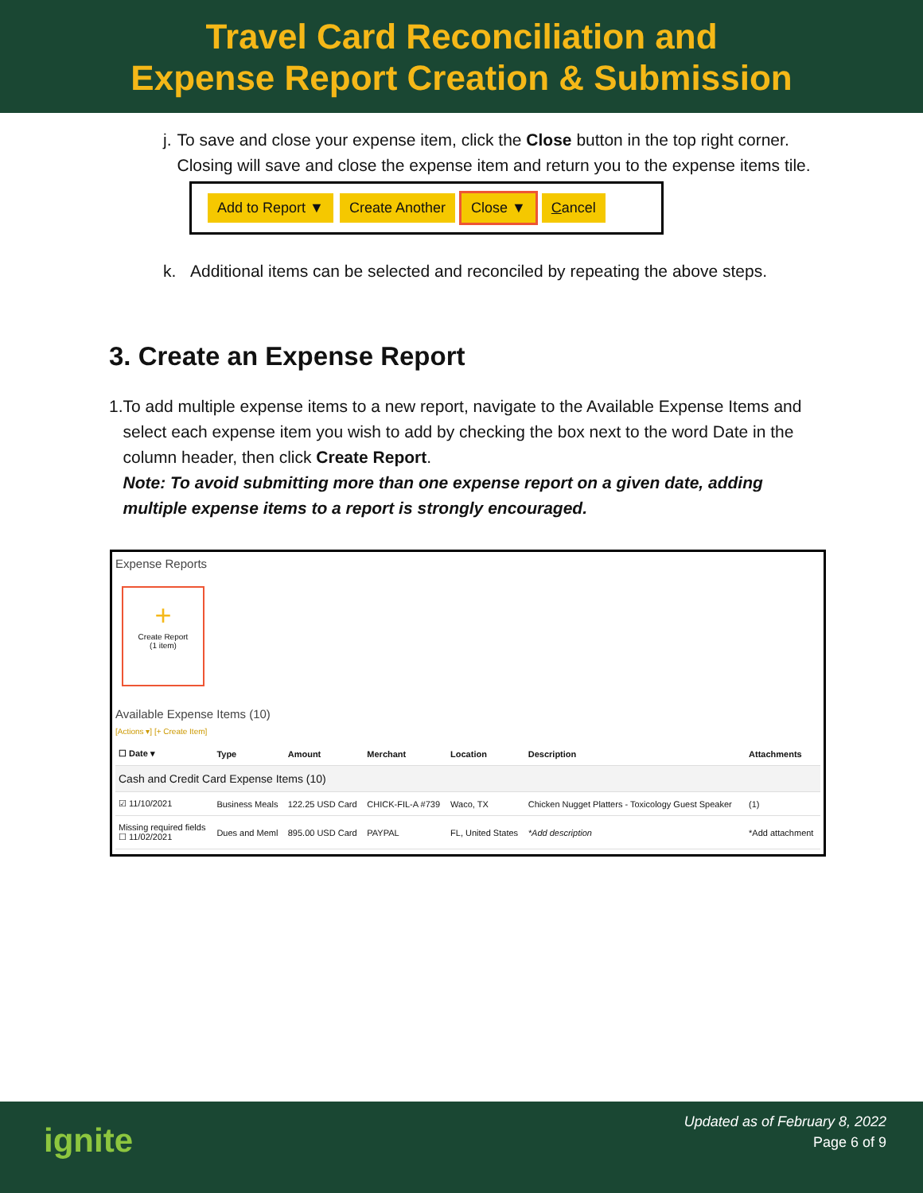Travel Card Reconciliation and
Expense Report Creation & Submission
j. To save and close your expense item, click the Close button in the top right corner. Closing will save and close the expense item and return you to the expense items tile.
Add to Report ▼ Create Another Close ▼ Cancel
k. Additional items can be selected and reconciled by repeating the above steps.
3. Create an Expense Report
1. To add multiple expense items to a new report, navigate to the Available Expense Items and select each expense item you wish to add by checking the box next to the word Date in the column header, then click Create Report.
Note: To avoid submitting more than one expense report on a given date, adding multiple expense items to a report is strongly encouraged.
Expense Reports
+
Create Report
(1 item)
Available Expense Items (10)
[Actions ▾] [+ Create Item]
| ☐ Date ▾ | Type | Amount | Merchant | Location | Description | Attachments |
| --- | --- | --- | --- | --- | --- | --- |
| Cash and Credit Card Expense Items (10) | | | | | | |
| ☑ 11/10/2021 | Business Meals | 122.25 USD Card | CHICK-FIL-A #739 | Waco, TX | Chicken Nugget Platters - Toxicology Guest Speaker | (1) |
| Missing required fields ☐ 11/02/2021 | Dues and Meml | 895.00 USD Card | PAYPAL | FL, United States | *Add description | *Add attachment |
ignite
Updated as of February 8, 2022
Page 6 of 9